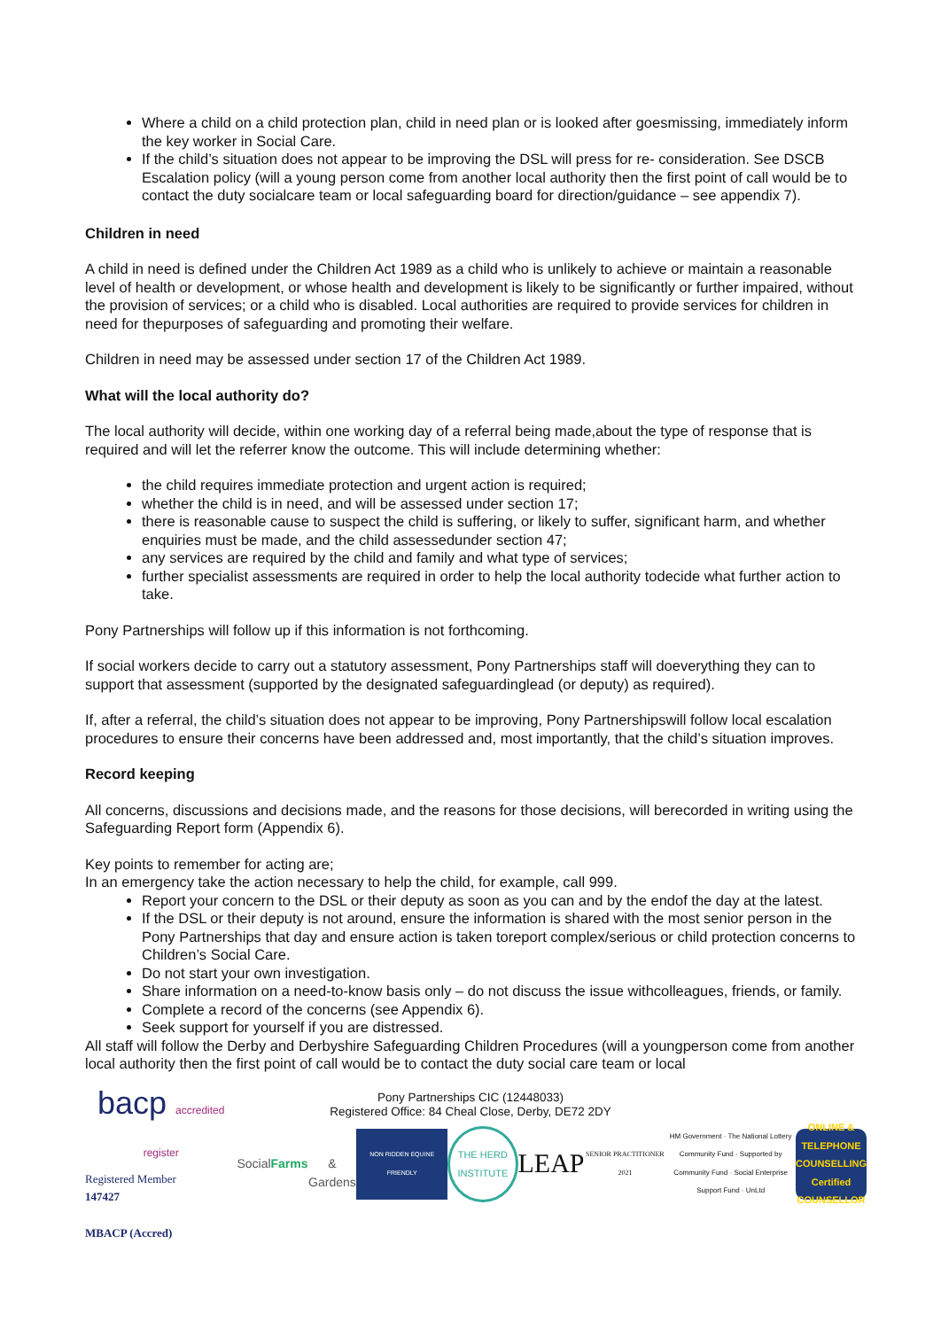Where a child on a child protection plan, child in need plan or is looked after goesmissing, immediately inform the key worker in Social Care.
If the child’s situation does not appear to be improving the DSL will press for re- consideration. See DSCB Escalation policy (will a young person come from another local authority then the first point of call would be to contact the duty socialcare team or local safeguarding board for direction/guidance – see appendix 7).
Children in need
A child in need is defined under the Children Act 1989 as a child who is unlikely to achieve or maintain a reasonable level of health or development, or whose health and development is likely to be significantly or further impaired, without the provision of services; or a child who is disabled. Local authorities are required to provide services for children in need for thepurposes of safeguarding and promoting their welfare.
Children in need may be assessed under section 17 of the Children Act 1989.
What will the local authority do?
The local authority will decide, within one working day of a referral being made,about the type of response that is required and will let the referrer know the outcome. This will include determining whether:
the child requires immediate protection and urgent action is required;
whether the child is in need, and will be assessed under section 17;
there is reasonable cause to suspect the child is suffering, or likely to suffer, significant harm, and whether enquiries must be made, and the child assessedunder section 47;
any services are required by the child and family and what type of services;
further specialist assessments are required in order to help the local authority todecide what further action to take.
Pony Partnerships will follow up if this information is not forthcoming.
If social workers decide to carry out a statutory assessment, Pony Partnerships staff will doeverything they can to support that assessment (supported by the designated safeguardinglead (or deputy) as required).
If, after a referral, the child’s situation does not appear to be improving, Pony Partnershipswill follow local escalation procedures to ensure their concerns have been addressed and, most importantly, that the child’s situation improves.
Record keeping
All concerns, discussions and decisions made, and the reasons for those decisions, will berecorded in writing using the Safeguarding Report form (Appendix 6).
Key points to remember for acting are;
In an emergency take the action necessary to help the child, for example, call 999.
Report your concern to the DSL or their deputy as soon as you can and by the endof the day at the latest.
If the DSL or their deputy is not around, ensure the information is shared with the most senior person in the Pony Partnerships that day and ensure action is taken toreport complex/serious or child protection concerns to Children’s Social Care.
Do not start your own investigation.
Share information on a need-to-know basis only – do not discuss the issue withcolleagues, friends, or family.
Complete a record of the concerns (see Appendix 6).
Seek support for yourself if you are distressed.
All staff will follow the Derby and Derbyshire Safeguarding Children Procedures (will a youngperson come from another local authority then the first point of call would be to contact the duty social care team or local
Pony Partnerships CIC (12448033)
Registered Office: 84 Cheal Close, Derby, DE72 2DY
bacp accredited register
Registered Member
147427
MBACP (Accred)
Social Farms
& Gardens
NON RIDDEN EQUINE FRIENDLY
THE HERD INSTITUTE
LEAP
SENIOR PRACTITIONER 2021
HM Government · The National Lottery Community Fund · Supported by Community Fund · Social Enterprise Support Fund · UnLtd
ONLINE & TELEPHONE COUNSELLING Certified COUNSELLOR